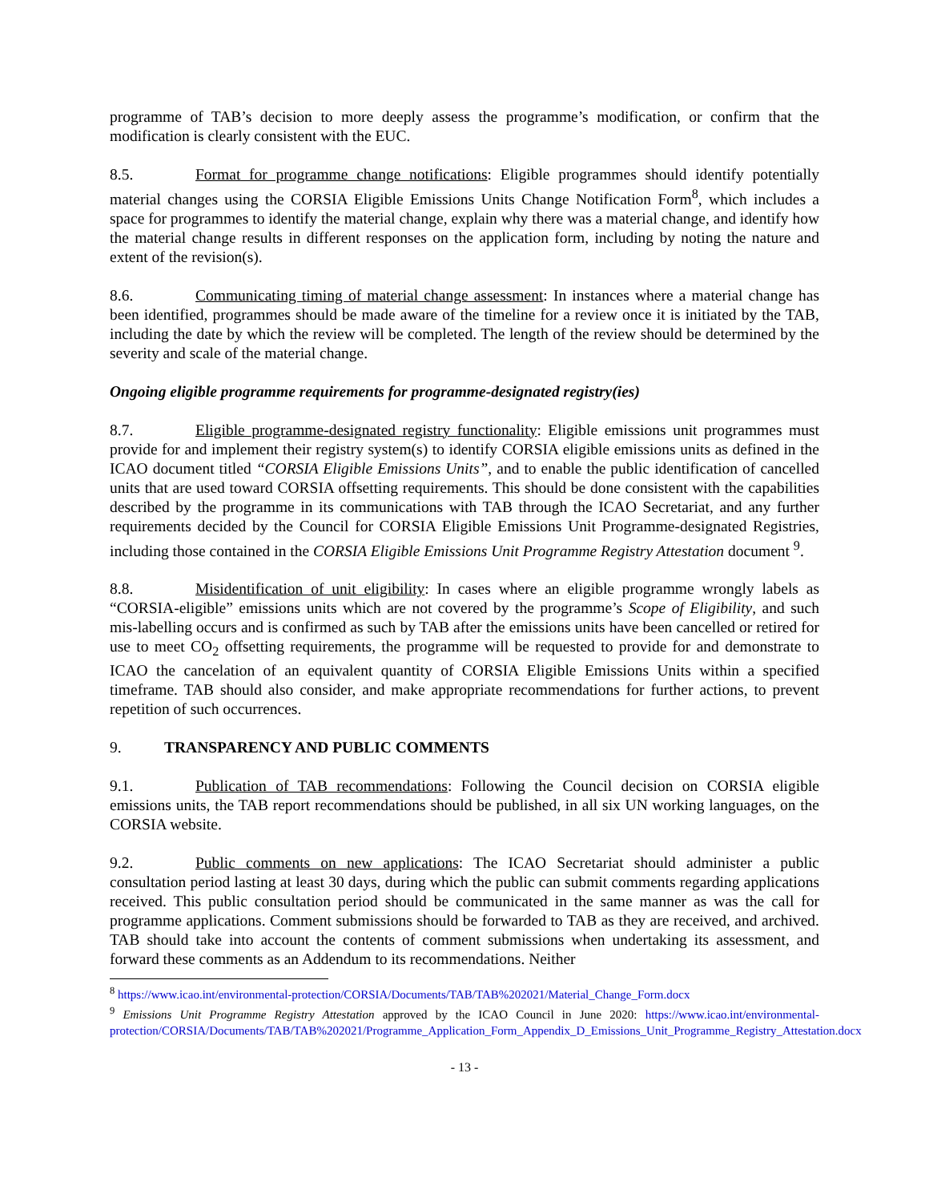programme of TAB’s decision to more deeply assess the programme’s modification, or confirm that the modification is clearly consistent with the EUC.
8.5. Format for programme change notifications: Eligible programmes should identify potentially material changes using the CORSIA Eligible Emissions Units Change Notification Form<sup>8</sup>, which includes a space for programmes to identify the material change, explain why there was a material change, and identify how the material change results in different responses on the application form, including by noting the nature and extent of the revision(s).
8.6. Communicating timing of material change assessment: In instances where a material change has been identified, programmes should be made aware of the timeline for a review once it is initiated by the TAB, including the date by which the review will be completed. The length of the review should be determined by the severity and scale of the material change.
Ongoing eligible programme requirements for programme-designated registry(ies)
8.7. Eligible programme-designated registry functionality: Eligible emissions unit programmes must provide for and implement their registry system(s) to identify CORSIA eligible emissions units as defined in the ICAO document titled “CORSIA Eligible Emissions Units”, and to enable the public identification of cancelled units that are used toward CORSIA offsetting requirements. This should be done consistent with the capabilities described by the programme in its communications with TAB through the ICAO Secretariat, and any further requirements decided by the Council for CORSIA Eligible Emissions Unit Programme-designated Registries, including those contained in the CORSIA Eligible Emissions Unit Programme Registry Attestation document <sup>9</sup>.
8.8. Misidentification of unit eligibility: In cases where an eligible programme wrongly labels as “CORSIA-eligible” emissions units which are not covered by the programme’s Scope of Eligibility, and such mis-labelling occurs and is confirmed as such by TAB after the emissions units have been cancelled or retired for use to meet CO<sub>2</sub> offsetting requirements, the programme will be requested to provide for and demonstrate to ICAO the cancelation of an equivalent quantity of CORSIA Eligible Emissions Units within a specified timeframe. TAB should also consider, and make appropriate recommendations for further actions, to prevent repetition of such occurrences.
9. TRANSPARENCY AND PUBLIC COMMENTS
9.1. Publication of TAB recommendations: Following the Council decision on CORSIA eligible emissions units, the TAB report recommendations should be published, in all six UN working languages, on the CORSIA website.
9.2. Public comments on new applications: The ICAO Secretariat should administer a public consultation period lasting at least 30 days, during which the public can submit comments regarding applications received. This public consultation period should be communicated in the same manner as was the call for programme applications. Comment submissions should be forwarded to TAB as they are received, and archived. TAB should take into account the contents of comment submissions when undertaking its assessment, and forward these comments as an Addendum to its recommendations. Neither
<sup>8</sup> https://www.icao.int/environmental-protection/CORSIA/Documents/TAB/TAB%202021/Material_Change_Form.docx
<sup>9</sup> Emissions Unit Programme Registry Attestation approved by the ICAO Council in June 2020: https://www.icao.int/environmental-protection/CORSIA/Documents/TAB/TAB%202021/Programme_Application_Form_Appendix_D_Emissions_Unit_Programme_Registry_Attestation.docx
- 13 -